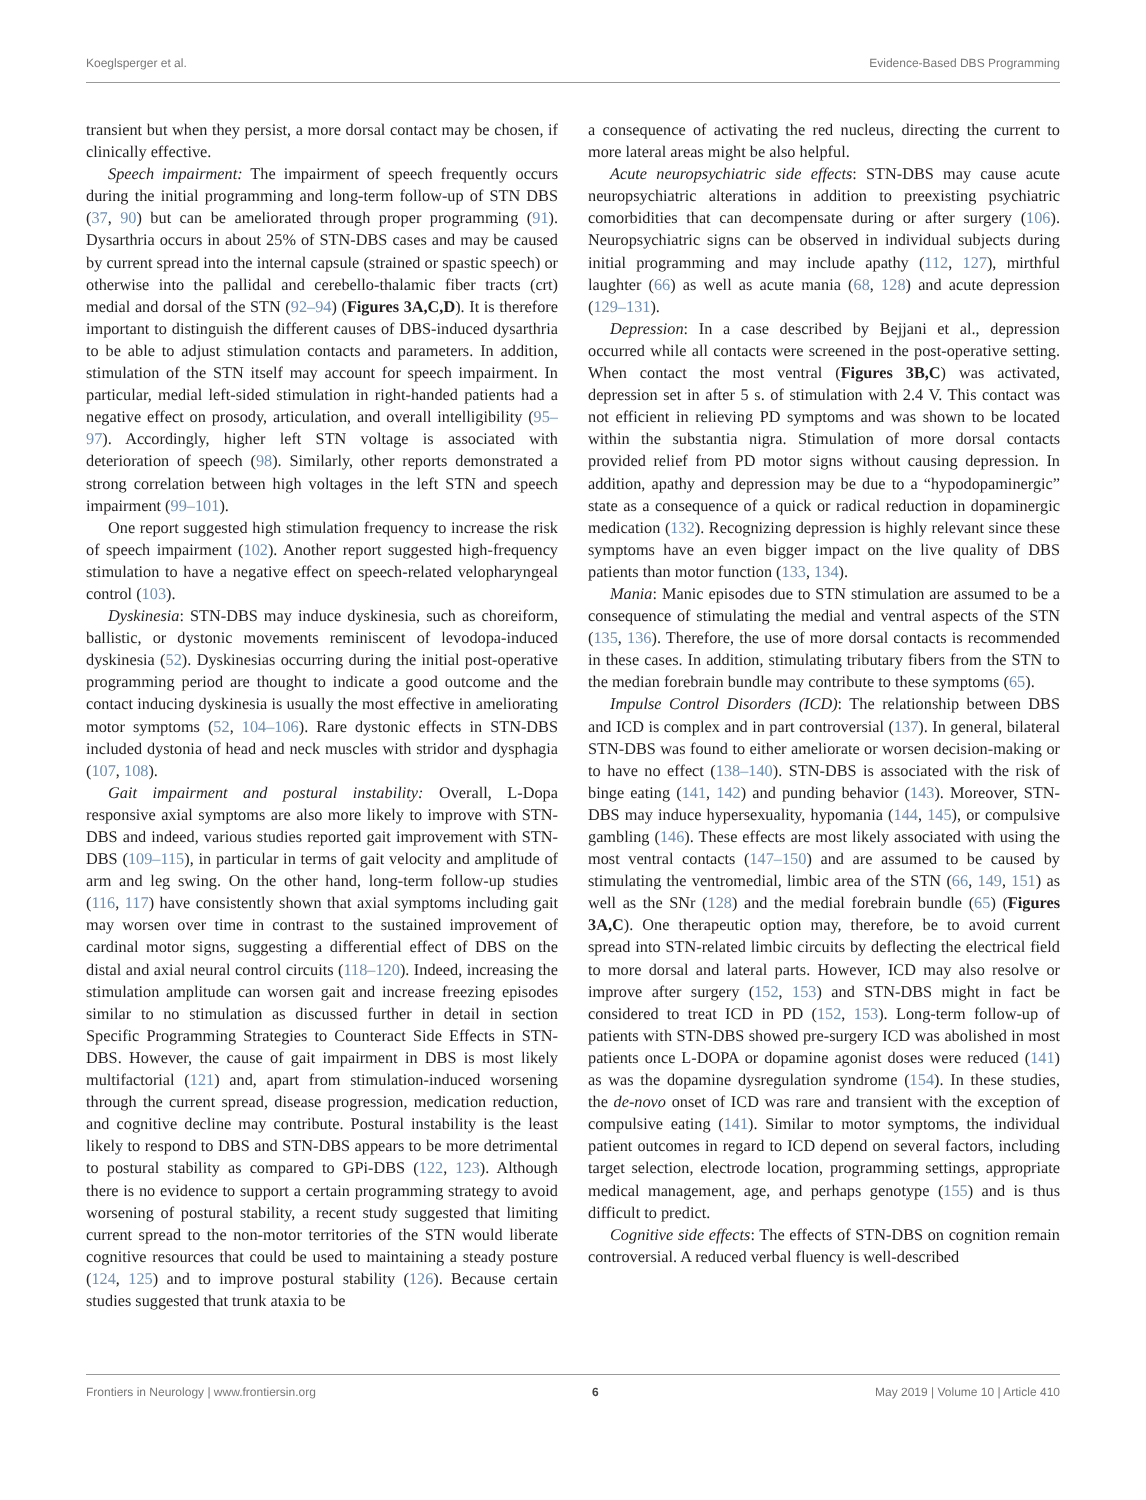Koeglsperger et al. Evidence-Based DBS Programming
transient but when they persist, a more dorsal contact may be chosen, if clinically effective.
Speech impairment: The impairment of speech frequently occurs during the initial programming and long-term follow-up of STN DBS (37, 90) but can be ameliorated through proper programming (91). Dysarthria occurs in about 25% of STN-DBS cases and may be caused by current spread into the internal capsule (strained or spastic speech) or otherwise into the pallidal and cerebello-thalamic fiber tracts (crt) medial and dorsal of the STN (92–94) (Figures 3A,C,D). It is therefore important to distinguish the different causes of DBS-induced dysarthria to be able to adjust stimulation contacts and parameters. In addition, stimulation of the STN itself may account for speech impairment. In particular, medial left-sided stimulation in right-handed patients had a negative effect on prosody, articulation, and overall intelligibility (95–97). Accordingly, higher left STN voltage is associated with deterioration of speech (98). Similarly, other reports demonstrated a strong correlation between high voltages in the left STN and speech impairment (99–101).
One report suggested high stimulation frequency to increase the risk of speech impairment (102). Another report suggested high-frequency stimulation to have a negative effect on speech-related velopharyngeal control (103).
Dyskinesia: STN-DBS may induce dyskinesia, such as choreiform, ballistic, or dystonic movements reminiscent of levodopa-induced dyskinesia (52). Dyskinesias occurring during the initial post-operative programming period are thought to indicate a good outcome and the contact inducing dyskinesia is usually the most effective in ameliorating motor symptoms (52, 104–106). Rare dystonic effects in STN-DBS included dystonia of head and neck muscles with stridor and dysphagia (107, 108).
Gait impairment and postural instability: Overall, L-Dopa responsive axial symptoms are also more likely to improve with STN-DBS and indeed, various studies reported gait improvement with STN-DBS (109–115), in particular in terms of gait velocity and amplitude of arm and leg swing. On the other hand, long-term follow-up studies (116, 117) have consistently shown that axial symptoms including gait may worsen over time in contrast to the sustained improvement of cardinal motor signs, suggesting a differential effect of DBS on the distal and axial neural control circuits (118–120). Indeed, increasing the stimulation amplitude can worsen gait and increase freezing episodes similar to no stimulation as discussed further in detail in section Specific Programming Strategies to Counteract Side Effects in STN-DBS. However, the cause of gait impairment in DBS is most likely multifactorial (121) and, apart from stimulation-induced worsening through the current spread, disease progression, medication reduction, and cognitive decline may contribute. Postural instability is the least likely to respond to DBS and STN-DBS appears to be more detrimental to postural stability as compared to GPi-DBS (122, 123). Although there is no evidence to support a certain programming strategy to avoid worsening of postural stability, a recent study suggested that limiting current spread to the non-motor territories of the STN would liberate cognitive resources that could be used to maintaining a steady posture (124, 125) and to improve postural stability (126). Because certain studies suggested that trunk ataxia to be
a consequence of activating the red nucleus, directing the current to more lateral areas might be also helpful.
Acute neuropsychiatric side effects: STN-DBS may cause acute neuropsychiatric alterations in addition to preexisting psychiatric comorbidities that can decompensate during or after surgery (106). Neuropsychiatric signs can be observed in individual subjects during initial programming and may include apathy (112, 127), mirthful laughter (66) as well as acute mania (68, 128) and acute depression (129–131).
Depression: In a case described by Bejjani et al., depression occurred while all contacts were screened in the post-operative setting. When contact the most ventral (Figures 3B,C) was activated, depression set in after 5 s. of stimulation with 2.4 V. This contact was not efficient in relieving PD symptoms and was shown to be located within the substantia nigra. Stimulation of more dorsal contacts provided relief from PD motor signs without causing depression. In addition, apathy and depression may be due to a “hypodopaminergic” state as a consequence of a quick or radical reduction in dopaminergic medication (132). Recognizing depression is highly relevant since these symptoms have an even bigger impact on the live quality of DBS patients than motor function (133, 134).
Mania: Manic episodes due to STN stimulation are assumed to be a consequence of stimulating the medial and ventral aspects of the STN (135, 136). Therefore, the use of more dorsal contacts is recommended in these cases. In addition, stimulating tributary fibers from the STN to the median forebrain bundle may contribute to these symptoms (65).
Impulse Control Disorders (ICD): The relationship between DBS and ICD is complex and in part controversial (137). In general, bilateral STN-DBS was found to either ameliorate or worsen decision-making or to have no effect (138–140). STN-DBS is associated with the risk of binge eating (141, 142) and punding behavior (143). Moreover, STN-DBS may induce hypersexuality, hypomania (144, 145), or compulsive gambling (146). These effects are most likely associated with using the most ventral contacts (147–150) and are assumed to be caused by stimulating the ventromedial, limbic area of the STN (66, 149, 151) as well as the SNr (128) and the medial forebrain bundle (65) (Figures 3A,C). One therapeutic option may, therefore, be to avoid current spread into STN-related limbic circuits by deflecting the electrical field to more dorsal and lateral parts. However, ICD may also resolve or improve after surgery (152, 153) and STN-DBS might in fact be considered to treat ICD in PD (152, 153). Long-term follow-up of patients with STN-DBS showed pre-surgery ICD was abolished in most patients once L-DOPA or dopamine agonist doses were reduced (141) as was the dopamine dysregulation syndrome (154). In these studies, the de-novo onset of ICD was rare and transient with the exception of compulsive eating (141). Similar to motor symptoms, the individual patient outcomes in regard to ICD depend on several factors, including target selection, electrode location, programming settings, appropriate medical management, age, and perhaps genotype (155) and is thus difficult to predict.
Cognitive side effects: The effects of STN-DBS on cognition remain controversial. A reduced verbal fluency is well-described
Frontiers in Neurology | www.frontiersin.org 6 May 2019 | Volume 10 | Article 410